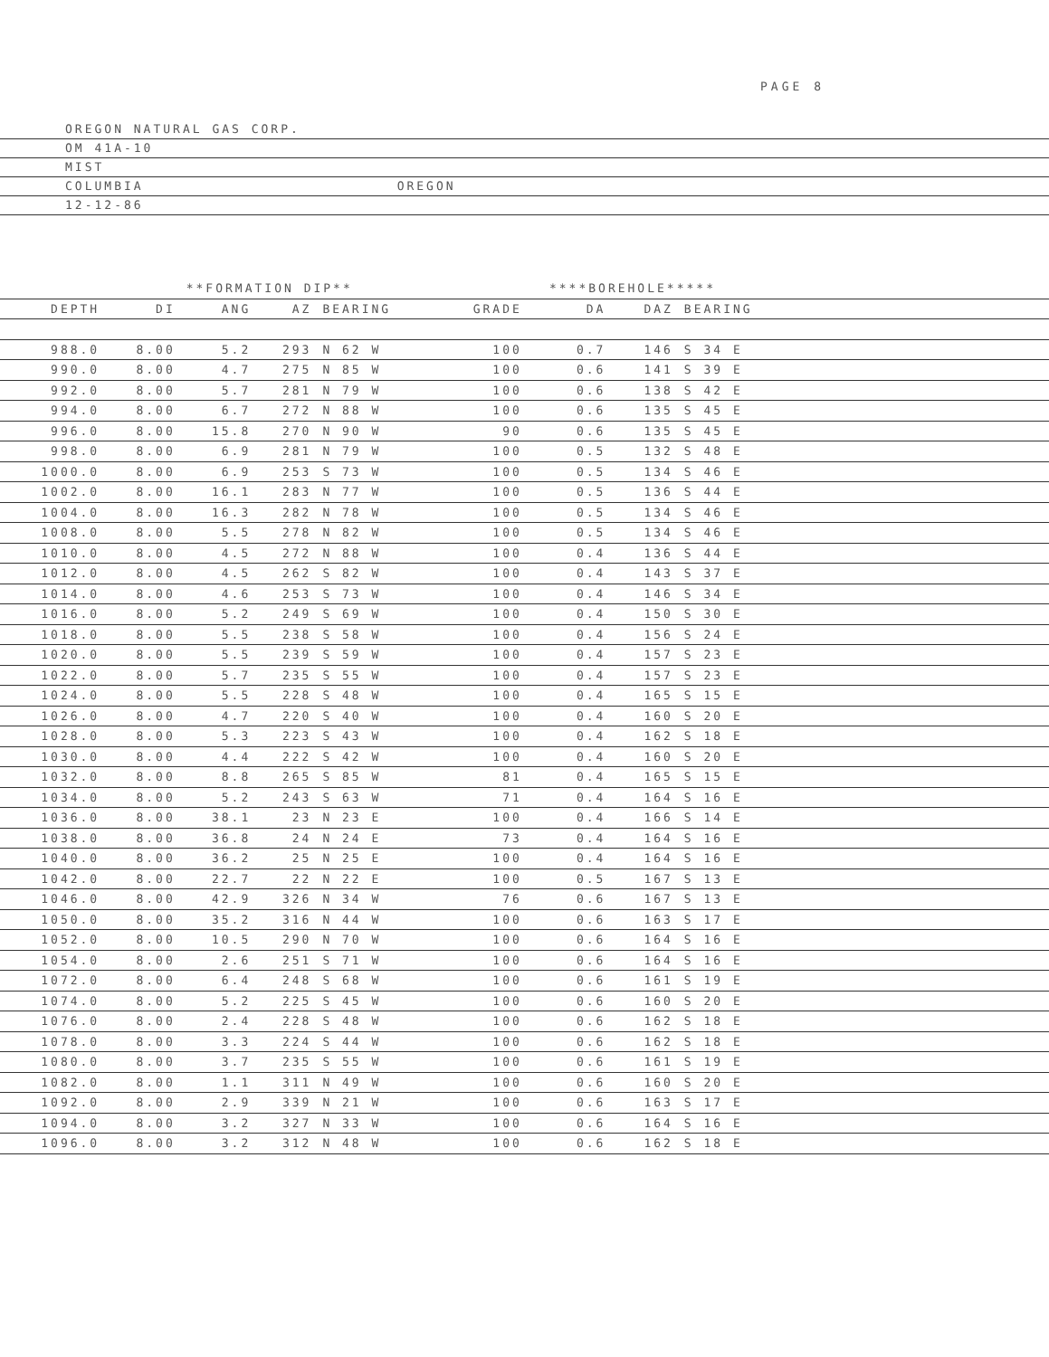PAGE 8
OREGON NATURAL GAS CORP.
OM 41A-10
MIST
COLUMBIA OREGON
12-12-86
| | | **FORMATION DIP** | | | | | ****BOREHOLE***** | | | |
| --- | --- | --- | --- | --- | --- | --- | --- | --- | --- | --- |
| DEPTH | DI | ANG | AZ | BEARING | GRADE | | DA | DAZ | BEARING | |
| 988.0 | 8.00 | 5.2 | 293 | N 62 W | 100 | | 0.7 | 146 | S 34 E | |
| 990.0 | 8.00 | 4.7 | 275 | N 85 W | 100 | | 0.6 | 141 | S 39 E | |
| 992.0 | 8.00 | 5.7 | 281 | N 79 W | 100 | | 0.6 | 138 | S 42 E | |
| 994.0 | 8.00 | 6.7 | 272 | N 88 W | 100 | | 0.6 | 135 | S 45 E | |
| 996.0 | 8.00 | 15.8 | 270 | N 90 W | 90 | | 0.6 | 135 | S 45 E | |
| 998.0 | 8.00 | 6.9 | 281 | N 79 W | 100 | | 0.5 | 132 | S 48 E | |
| 1000.0 | 8.00 | 6.9 | 253 | S 73 W | 100 | | 0.5 | 134 | S 46 E | |
| 1002.0 | 8.00 | 16.1 | 283 | N 77 W | 100 | | 0.5 | 136 | S 44 E | |
| 1004.0 | 8.00 | 16.3 | 282 | N 78 W | 100 | | 0.5 | 134 | S 46 E | |
| 1008.0 | 8.00 | 5.5 | 278 | N 82 W | 100 | | 0.5 | 134 | S 46 E | |
| 1010.0 | 8.00 | 4.5 | 272 | N 88 W | 100 | | 0.4 | 136 | S 44 E | |
| 1012.0 | 8.00 | 4.5 | 262 | S 82 W | 100 | | 0.4 | 143 | S 37 E | |
| 1014.0 | 8.00 | 4.6 | 253 | S 73 W | 100 | | 0.4 | 146 | S 34 E | |
| 1016.0 | 8.00 | 5.2 | 249 | S 69 W | 100 | | 0.4 | 150 | S 30 E | |
| 1018.0 | 8.00 | 5.5 | 238 | S 58 W | 100 | | 0.4 | 156 | S 24 E | |
| 1020.0 | 8.00 | 5.5 | 239 | S 59 W | 100 | | 0.4 | 157 | S 23 E | |
| 1022.0 | 8.00 | 5.7 | 235 | S 55 W | 100 | | 0.4 | 157 | S 23 E | |
| 1024.0 | 8.00 | 5.5 | 228 | S 48 W | 100 | | 0.4 | 165 | S 15 E | |
| 1026.0 | 8.00 | 4.7 | 220 | S 40 W | 100 | | 0.4 | 160 | S 20 E | |
| 1028.0 | 8.00 | 5.3 | 223 | S 43 W | 100 | | 0.4 | 162 | S 18 E | |
| 1030.0 | 8.00 | 4.4 | 222 | S 42 W | 100 | | 0.4 | 160 | S 20 E | |
| 1032.0 | 8.00 | 8.8 | 265 | S 85 W | 81 | | 0.4 | 165 | S 15 E | |
| 1034.0 | 8.00 | 5.2 | 243 | S 63 W | 71 | | 0.4 | 164 | S 16 E | |
| 1036.0 | 8.00 | 38.1 | 23 | N 23 E | 100 | | 0.4 | 166 | S 14 E | |
| 1038.0 | 8.00 | 36.8 | 24 | N 24 E | 73 | | 0.4 | 164 | S 16 E | |
| 1040.0 | 8.00 | 36.2 | 25 | N 25 E | 100 | | 0.4 | 164 | S 16 E | |
| 1042.0 | 8.00 | 22.7 | 22 | N 22 E | 100 | | 0.5 | 167 | S 13 E | |
| 1046.0 | 8.00 | 42.9 | 326 | N 34 W | 76 | | 0.6 | 167 | S 13 E | |
| 1050.0 | 8.00 | 35.2 | 316 | N 44 W | 100 | | 0.6 | 163 | S 17 E | |
| 1052.0 | 8.00 | 10.5 | 290 | N 70 W | 100 | | 0.6 | 164 | S 16 E | |
| 1054.0 | 8.00 | 2.6 | 251 | S 71 W | 100 | | 0.6 | 164 | S 16 E | |
| 1072.0 | 8.00 | 6.4 | 248 | S 68 W | 100 | | 0.6 | 161 | S 19 E | |
| 1074.0 | 8.00 | 5.2 | 225 | S 45 W | 100 | | 0.6 | 160 | S 20 E | |
| 1076.0 | 8.00 | 2.4 | 228 | S 48 W | 100 | | 0.6 | 162 | S 18 E | |
| 1078.0 | 8.00 | 3.3 | 224 | S 44 W | 100 | | 0.6 | 162 | S 18 E | |
| 1080.0 | 8.00 | 3.7 | 235 | S 55 W | 100 | | 0.6 | 161 | S 19 E | |
| 1082.0 | 8.00 | 1.1 | 311 | N 49 W | 100 | | 0.6 | 160 | S 20 E | |
| 1092.0 | 8.00 | 2.9 | 339 | N 21 W | 100 | | 0.6 | 163 | S 17 E | |
| 1094.0 | 8.00 | 3.2 | 327 | N 33 W | 100 | | 0.6 | 164 | S 16 E | |
| 1096.0 | 8.00 | 3.2 | 312 | N 48 W | 100 | | 0.6 | 162 | S 18 E | |